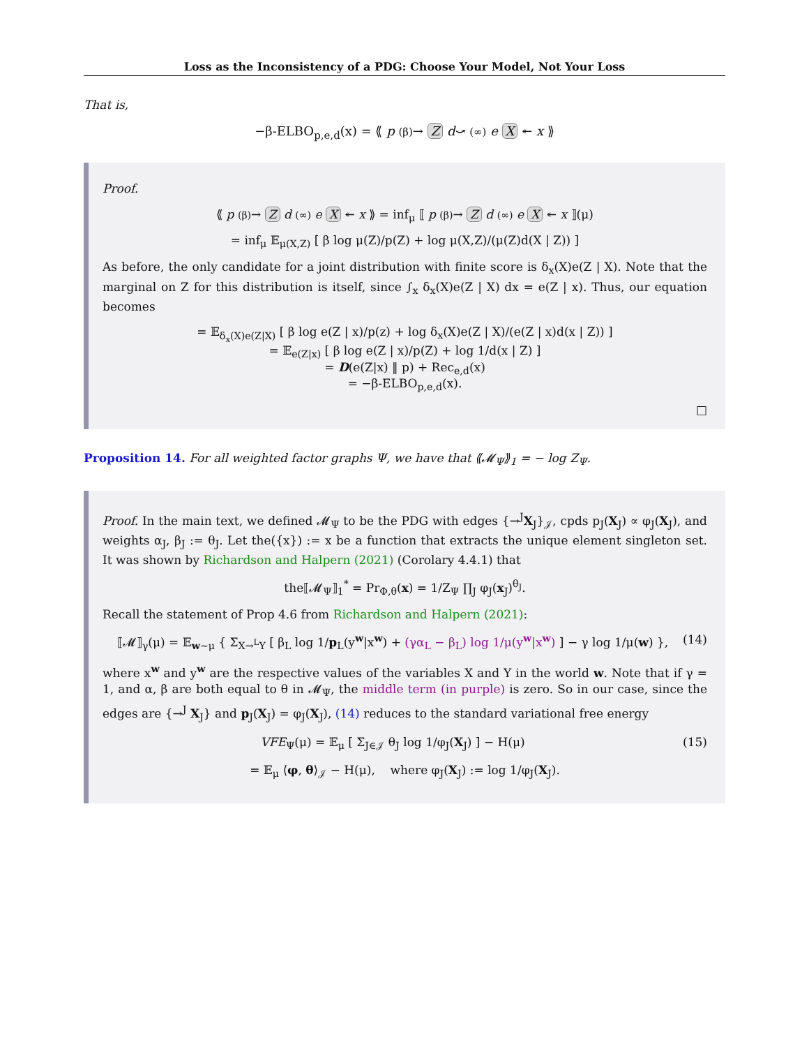Loss as the Inconsistency of a PDG: Choose Your Model, Not Your Loss
That is,
−β-ELBO<sub>p,e,d</sub>(x) = ⟪ p (β)→ Z d⤻ (∞) e X ↞ x ⟫
Proof.
⟪ p (β)→ Z d (∞) e X ↞ x ⟫ = inf<sub>μ</sub> ⟦ p (β)→ Z d (∞) e X ↞ x ⟧(μ)
= inf<sub>μ</sub> 𝔼<sub>μ(X,Z)</sub> [ β log μ(Z)/p(Z) + log μ(X,Z)/(μ(Z)d(X | Z)) ]
As before, the only candidate for a joint distribution with finite score is δ<sub>x</sub>(X)e(Z | X). Note that the marginal on Z for this distribution is itself, since ∫<sub>x</sub> δ<sub>x</sub>(X)e(Z | X) dx = e(Z | x). Thus, our equation becomes
= 𝔼<sub>δ<sub>x</sub>(X)e(Z|X)</sub> [ β log e(Z | x)/p(z) + log δ<sub>x</sub>(X)e(Z | X)/(e(Z | x)d(x | Z)) ]
= 𝔼<sub>e(Z|x)</sub> [ β log e(Z | x)/p(Z) + log 1/d(x | Z) ]
= D(e(Z|x) ‖ p) + Rec<sub>e,d</sub>(x)
= −β-ELBO<sub>p,e,d</sub>(x).
□
Proposition 14. For all weighted factor graphs Ψ, we have that ⟪𝓜<sub>Ψ</sub>⟫<sub>1</sub> = − log Z<sub>Ψ</sub>.
Proof. In the main text, we defined 𝓜<sub>Ψ</sub> to be the PDG with edges {→<sup>J</sup>X<sub>J</sub>}<sub>𝒥</sub>, cpds p<sub>J</sub>(X<sub>J</sub>) ∝ φ<sub>J</sub>(X<sub>J</sub>), and weights α<sub>J</sub>, β<sub>J</sub> := θ<sub>J</sub>. Let the({x}) := x be a function that extracts the unique element singleton set. It was shown by Richardson and Halpern (2021) (Corolary 4.4.1) that
the⟦𝓜<sub>Ψ</sub>⟧<sub>1</sub><sup>*</sup> = Pr<sub>Φ,θ</sub>(x) = 1/Z<sub>Ψ</sub> ∏<sub>J</sub> φ<sub>J</sub>(x<sub>J</sub>)<sup>θ<sub>J</sub></sup>.
Recall the statement of Prop 4.6 from Richardson and Halpern (2021):
⟦𝓜⟧<sub>γ</sub>(μ) = 𝔼<sub>w∼μ</sub> { Σ<sub>X→<sup>L</sup>Y</sub> [ β<sub>L</sub> log 1/p<sub>L</sub>(y<sup>w</sup>|x<sup>w</sup>) + (γα<sub>L</sub> − β<sub>L</sub>) log 1/μ(y<sup>w</sup>|x<sup>w</sup>) ] − γ log 1/μ(w) }, (14)
where x<sup>w</sup> and y<sup>w</sup> are the respective values of the variables X and Y in the world w. Note that if γ = 1, and α, β are both equal to θ in 𝓜<sub>Ψ</sub>, the middle term (in purple) is zero. So in our case, since the edges are {→<sup>J</sup> X<sub>J</sub>} and p<sub>J</sub>(X<sub>J</sub>) = φ<sub>J</sub>(X<sub>J</sub>), (14) reduces to the standard variational free energy
VFE<sub>Ψ</sub>(μ) = 𝔼<sub>μ</sub> [ Σ<sub>J∈𝒥</sub> θ<sub>J</sub> log 1/φ<sub>J</sub>(X<sub>J</sub>) ] − H(μ) (15)
= 𝔼<sub>μ</sub> ⟨φ, θ⟩<sub>𝒥</sub> − H(μ), where φ<sub>J</sub>(X<sub>J</sub>) := log 1/φ<sub>J</sub>(X<sub>J</sub>).